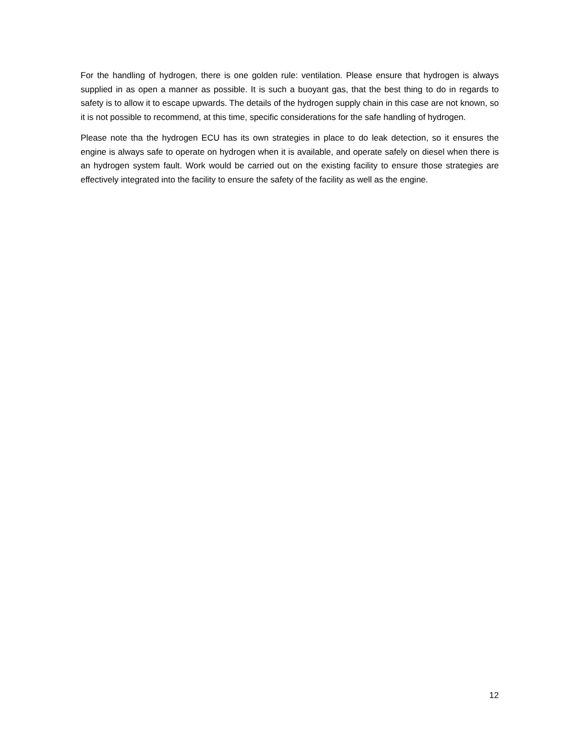For the handling of hydrogen, there is one golden rule: ventilation. Please ensure that hydrogen is always supplied in as open a manner as possible. It is such a buoyant gas, that the best thing to do in regards to safety is to allow it to escape upwards. The details of the hydrogen supply chain in this case are not known, so it is not possible to recommend, at this time, specific considerations for the safe handling of hydrogen.
Please note tha the hydrogen ECU has its own strategies in place to do leak detection, so it ensures the engine is always safe to operate on hydrogen when it is available, and operate safely on diesel when there is an hydrogen system fault. Work would be carried out on the existing facility to ensure those strategies are effectively integrated into the facility to ensure the safety of the facility as well as the engine.
12